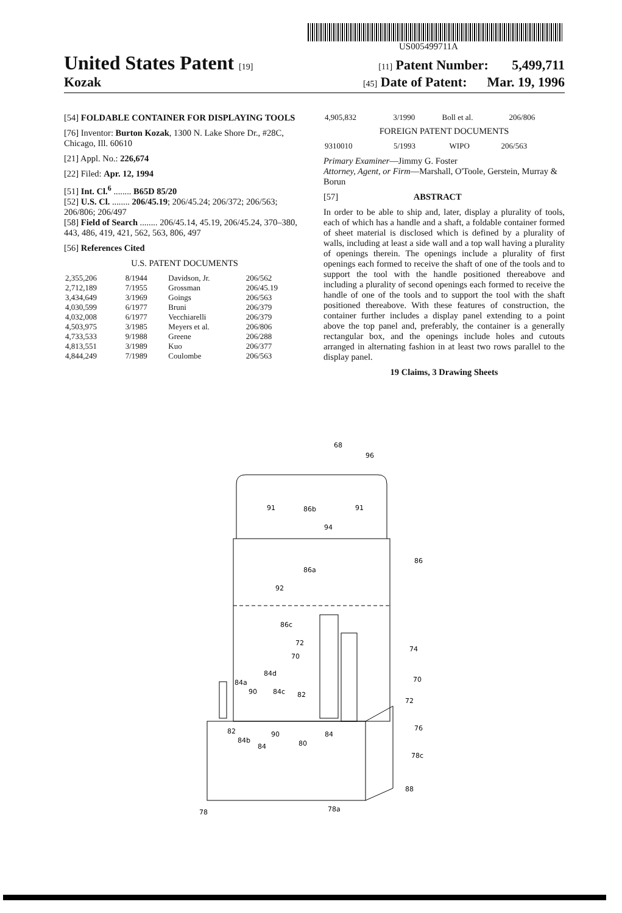US005499711A
United States Patent [19] [11] Patent Number: 5,499,711
Kozak [45] Date of Patent: Mar. 19, 1996
[54] FOLDABLE CONTAINER FOR DISPLAYING TOOLS
[76] Inventor: Burton Kozak, 1300 N. Lake Shore Dr., #28C, Chicago, Ill. 60610
[21] Appl. No.: 226,674
[22] Filed: Apr. 12, 1994
[51] Int. Cl.<sup>6</sup> ........ B65D 85/20
[52] U.S. Cl. ........ 206/45.19; 206/45.24; 206/372; 206/563; 206/806; 206/497
[58] Field of Search ........ 206/45.14, 45.19, 206/45.24, 370–380, 443, 486, 419, 421, 562, 563, 806, 497
[56] References Cited
U.S. PATENT DOCUMENTS
| 2,355,206 | 8/1944 | Davidson, Jr. | 206/562 |
| 2,712,189 | 7/1955 | Grossman | 206/45.19 |
| 3,434,649 | 3/1969 | Goings | 206/563 |
| 4,030,599 | 6/1977 | Bruni | 206/379 |
| 4,032,008 | 6/1977 | Vecchiarelli | 206/379 |
| 4,503,975 | 3/1985 | Meyers et al. | 206/806 |
| 4,733,533 | 9/1988 | Greene | 206/288 |
| 4,813,551 | 3/1989 | Kuo | 206/377 |
| 4,844,249 | 7/1989 | Coulombe | 206/563 |
| 4,905,832 | 3/1990 | Boll et al. | 206/806 |
FOREIGN PATENT DOCUMENTS
| 9310010 | 5/1993 | WIPO | 206/563 |
Primary Examiner—Jimmy G. Foster
Attorney, Agent, or Firm—Marshall, O'Toole, Gerstein, Murray & Borun
[57] ABSTRACT
In order to be able to ship and, later, display a plurality of tools, each of which has a handle and a shaft, a foldable container formed of sheet material is disclosed which is defined by a plurality of walls, including at least a side wall and a top wall having a plurality of openings therein. The openings include a plurality of first openings each formed to receive the shaft of one of the tools and to support the tool with the handle positioned thereabove and including a plurality of second openings each formed to receive the handle of one of the tools and to support the tool with the shaft positioned thereabove. With these features of construction, the container further includes a display panel extending to a point above the top panel and, preferably, the container is a generally rectangular box, and the openings include holes and cutouts arranged in alternating fashion in at least two rows parallel to the display panel.
19 Claims, 3 Drawing Sheets
68
96
91
86b
91
94
86
86a
92
86c
72
70
74
84d
84a
70
90
84c
82
72
82
90
84
76
84b
84
80
78c
88
78
78a